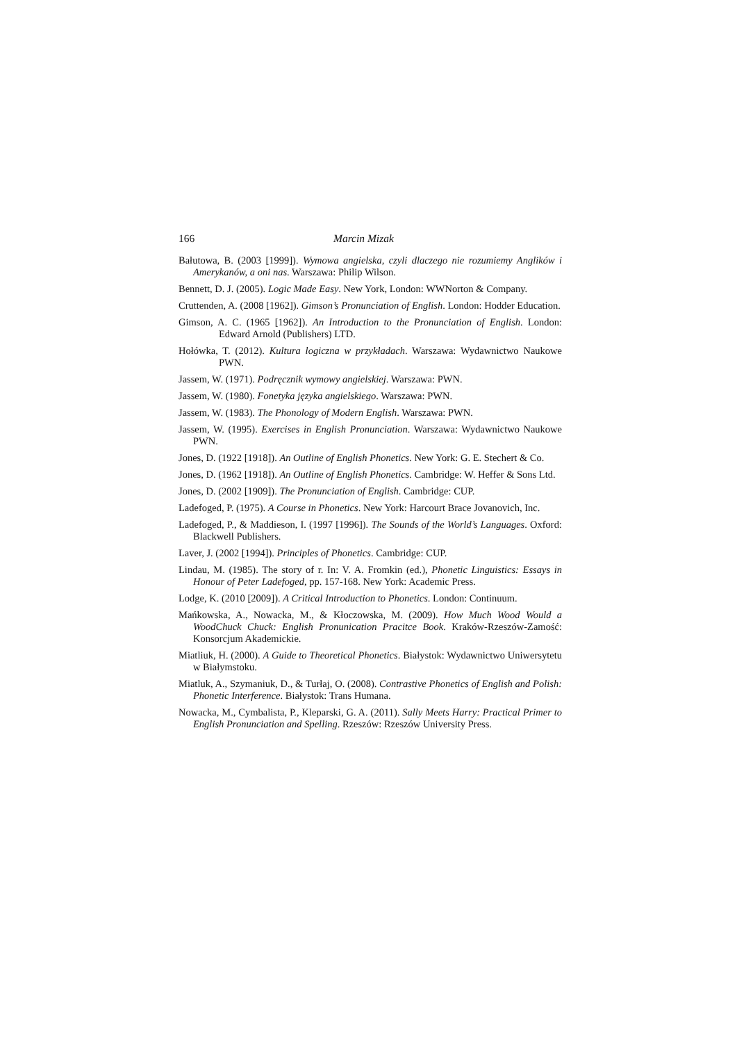166 Marcin Mizak
Bałutowa, B. (2003 [1999]). Wymowa angielska, czyli dlaczego nie rozumiemy Anglików i Amerykanów, a oni nas. Warszawa: Philip Wilson.
Bennett, D. J. (2005). Logic Made Easy. New York, London: WWNorton & Company.
Cruttenden, A. (2008 [1962]). Gimson’s Pronunciation of English. London: Hodder Education.
Gimson, A. C. (1965 [1962]). An Introduction to the Pronunciation of English. London: Edward Arnold (Publishers) LTD.
Hołówka, T. (2012). Kultura logiczna w przykładach. Warszawa: Wydawnictwo Naukowe PWN.
Jassem, W. (1971). Podręcznik wymowy angielskiej. Warszawa: PWN.
Jassem, W. (1980). Fonetyka języka angielskiego. Warszawa: PWN.
Jassem, W. (1983). The Phonology of Modern English. Warszawa: PWN.
Jassem, W. (1995). Exercises in English Pronunciation. Warszawa: Wydawnictwo Naukowe PWN.
Jones, D. (1922 [1918]). An Outline of English Phonetics. New York: G. E. Stechert & Co.
Jones, D. (1962 [1918]). An Outline of English Phonetics. Cambridge: W. Heffer & Sons Ltd.
Jones, D. (2002 [1909]). The Pronunciation of English. Cambridge: CUP.
Ladefoged, P. (1975). A Course in Phonetics. New York: Harcourt Brace Jovanovich, Inc.
Ladefoged, P., & Maddieson, I. (1997 [1996]). The Sounds of the World’s Languages. Oxford: Blackwell Publishers.
Laver, J. (2002 [1994]). Principles of Phonetics. Cambridge: CUP.
Lindau, M. (1985). The story of r. In: V. A. Fromkin (ed.), Phonetic Linguistics: Essays in Honour of Peter Ladefoged, pp. 157-168. New York: Academic Press.
Lodge, K. (2010 [2009]). A Critical Introduction to Phonetics. London: Continuum.
Mańkowska, A., Nowacka, M., & Kłoczowska, M. (2009). How Much Wood Would a WoodChuck Chuck: English Pronunication Pracitce Book. Kraków-Rzeszów-Zamość: Konsorcjum Akademickie.
Miatliuk, H. (2000). A Guide to Theoretical Phonetics. Białystok: Wydawnictwo Uniwersytetu w Białymstoku.
Miatluk, A., Szymaniuk, D., & Turłaj, O. (2008). Contrastive Phonetics of English and Polish: Phonetic Interference. Białystok: Trans Humana.
Nowacka, M., Cymbalista, P., Kleparski, G. A. (2011). Sally Meets Harry: Practical Primer to English Pronunciation and Spelling. Rzeszów: Rzeszów University Press.